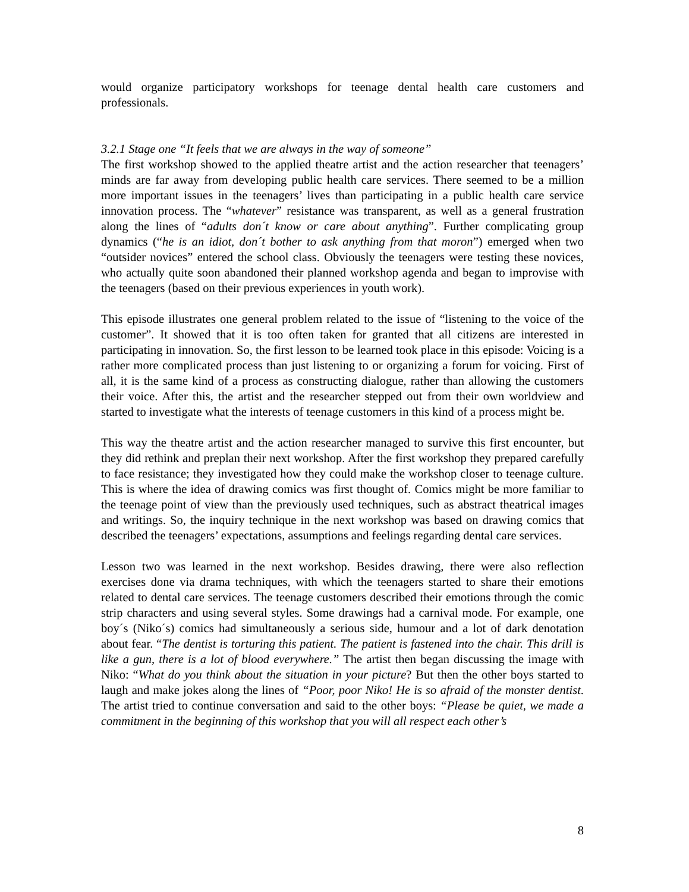would organize participatory workshops for teenage dental health care customers and professionals.
3.2.1 Stage one “It feels that we are always in the way of someone”
The first workshop showed to the applied theatre artist and the action researcher that teenagers’ minds are far away from developing public health care services. There seemed to be a million more important issues in the teenagers’ lives than participating in a public health care service innovation process. The “whatever” resistance was transparent, as well as a general frustration along the lines of “adults don´t know or care about anything”. Further complicating group dynamics (“he is an idiot, don´t bother to ask anything from that moron”) emerged when two “outsider novices” entered the school class. Obviously the teenagers were testing these novices, who actually quite soon abandoned their planned workshop agenda and began to improvise with the teenagers (based on their previous experiences in youth work).
This episode illustrates one general problem related to the issue of “listening to the voice of the customer”. It showed that it is too often taken for granted that all citizens are interested in participating in innovation. So, the first lesson to be learned took place in this episode: Voicing is a rather more complicated process than just listening to or organizing a forum for voicing. First of all, it is the same kind of a process as constructing dialogue, rather than allowing the customers their voice. After this, the artist and the researcher stepped out from their own worldview and started to investigate what the interests of teenage customers in this kind of a process might be.
This way the theatre artist and the action researcher managed to survive this first encounter, but they did rethink and preplan their next workshop. After the first workshop they prepared carefully to face resistance; they investigated how they could make the workshop closer to teenage culture. This is where the idea of drawing comics was first thought of. Comics might be more familiar to the teenage point of view than the previously used techniques, such as abstract theatrical images and writings. So, the inquiry technique in the next workshop was based on drawing comics that described the teenagers’ expectations, assumptions and feelings regarding dental care services.
Lesson two was learned in the next workshop. Besides drawing, there were also reflection exercises done via drama techniques, with which the teenagers started to share their emotions related to dental care services. The teenage customers described their emotions through the comic strip characters and using several styles. Some drawings had a carnival mode. For example, one boy´s (Niko´s) comics had simultaneously a serious side, humour and a lot of dark denotation about fear. “The dentist is torturing this patient. The patient is fastened into the chair. This drill is like a gun, there is a lot of blood everywhere.” The artist then began discussing the image with Niko: “What do you think about the situation in your picture? But then the other boys started to laugh and make jokes along the lines of “Poor, poor Niko! He is so afraid of the monster dentist. The artist tried to continue conversation and said to the other boys: “Please be quiet, we made a commitment in the beginning of this workshop that you will all respect each other’s
8